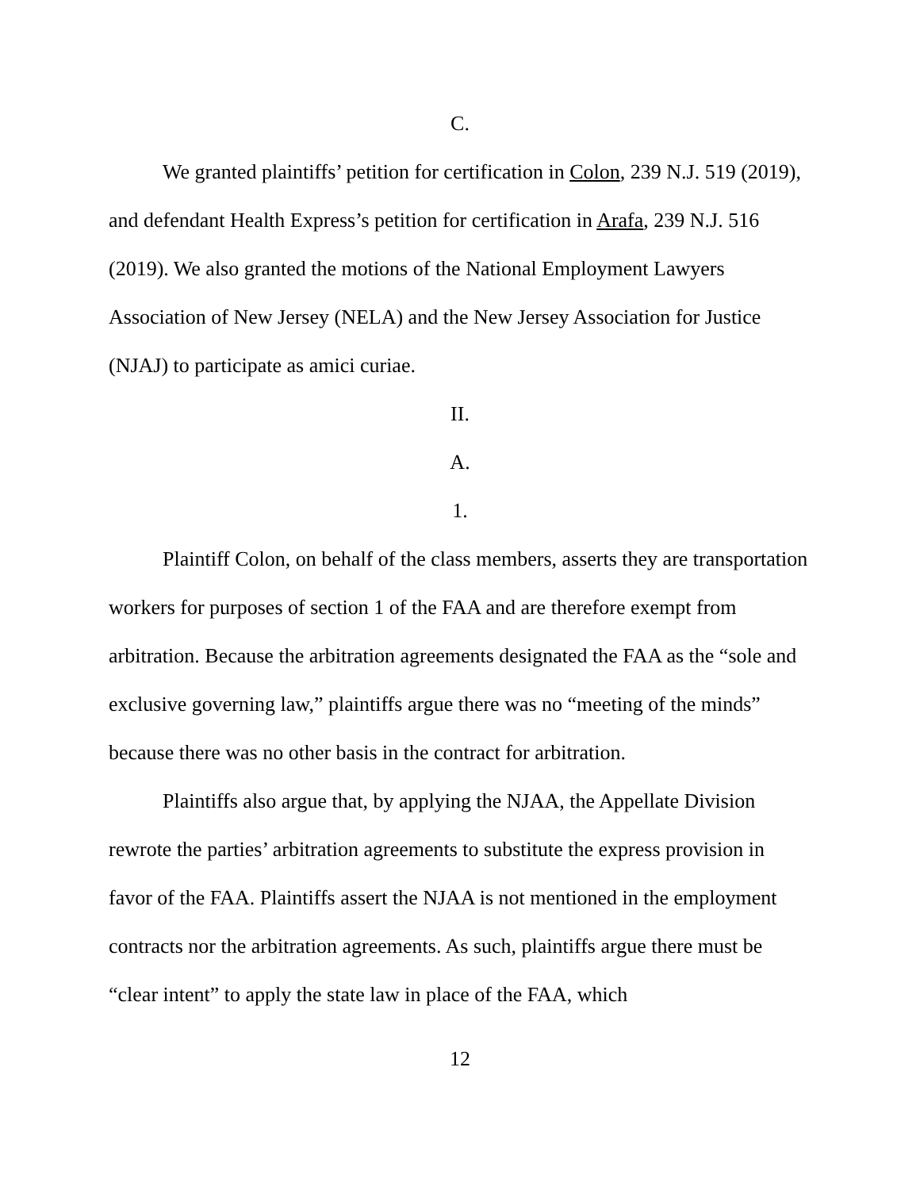C.
We granted plaintiffs’ petition for certification in Colon, 239 N.J. 519 (2019), and defendant Health Express’s petition for certification in Arafa, 239 N.J. 516 (2019). We also granted the motions of the National Employment Lawyers Association of New Jersey (NELA) and the New Jersey Association for Justice (NJAJ) to participate as amici curiae.
II.
A.
1.
Plaintiff Colon, on behalf of the class members, asserts they are transportation workers for purposes of section 1 of the FAA and are therefore exempt from arbitration. Because the arbitration agreements designated the FAA as the “sole and exclusive governing law,” plaintiffs argue there was no “meeting of the minds” because there was no other basis in the contract for arbitration.
Plaintiffs also argue that, by applying the NJAA, the Appellate Division rewrote the parties’ arbitration agreements to substitute the express provision in favor of the FAA. Plaintiffs assert the NJAA is not mentioned in the employment contracts nor the arbitration agreements. As such, plaintiffs argue there must be “clear intent” to apply the state law in place of the FAA, which
12